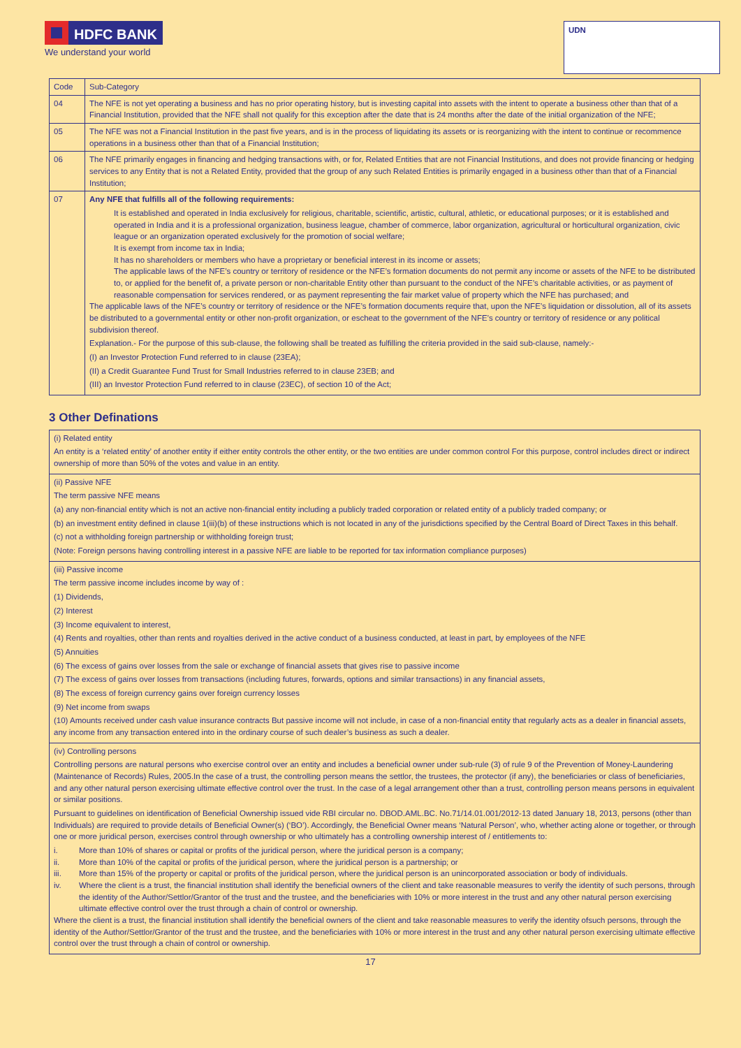HDFC BANK
We understand your world
UDN
| Code | Sub-Category |
| --- | --- |
| 04 | The NFE is not yet operating a business and has no prior operating history, but is investing capital into assets with the intent to operate a business other than that of a Financial Institution, provided that the NFE shall not qualify for this exception after the date that is 24 months after the date of the initial organization of the NFE; |
| 05 | The NFE was not a Financial Institution in the past five years, and is in the process of liquidating its assets or is reorganizing with the intent to continue or recommence operations in a business other than that of a Financial Institution; |
| 06 | The NFE primarily engages in financing and hedging transactions with, or for, Related Entities that are not Financial Institutions, and does not provide financing or hedging services to any Entity that is not a Related Entity, provided that the group of any such Related Entities is primarily engaged in a business other than that of a Financial Institution; |
| 07 | Any NFE that fulfills all of the following requirements: It is established and operated in India exclusively for religious, charitable, scientific, artistic, cultural, athletic, or educational purposes; or it is established and operated in India and it is a professional organization, business league, chamber of commerce, labor organization, agricultural or horticultural organization, civic league or an organization operated exclusively for the promotion of social welfare; It is exempt from income tax in India; It has no shareholders or members who have a proprietary or beneficial interest in its income or assets; The applicable laws of the NFE’s country or territory of residence or the NFE’s formation documents do not permit any income or assets of the NFE to be distributed to, or applied for the benefit of, a private person or non-charitable Entity other than pursuant to the conduct of the NFE’s charitable activities, or as payment of reasonable compensation for services rendered, or as payment representing the fair market value of property which the NFE has purchased; and The applicable laws of the NFE’s country or territory of residence or the NFE’s formation documents require that, upon the NFE’s liquidation or dissolution, all of its assets be distributed to a governmental entity or other non-profit organization, or escheat to the government of the NFE’s country or territory of residence or any political subdivision thereof. Explanation.- For the purpose of this sub-clause, the following shall be treated as fulfilling the criteria provided in the said sub-clause, namely:- (I) an Investor Protection Fund referred to in clause (23EA); (II) a Credit Guarantee Fund Trust for Small Industries referred to in clause 23EB; and (III) an Investor Protection Fund referred to in clause (23EC), of section 10 of the Act; |
3 Other Definations
| (i) Related entity An entity is a ‘related entity’ of another entity if either entity controls the other entity, or the two entities are under common control For this purpose, control includes direct or indirect ownership of more than 50% of the votes and value in an entity. |
| (ii) Passive NFE The term passive NFE means (a) any non-financial entity which is not an active non-financial entity including a publicly traded corporation or related entity of a publicly traded company; or (b) an investment entity defined in clause 1(iii)(b) of these instructions which is not located in any of the jurisdictions specified by the Central Board of Direct Taxes in this behalf. (c) not a withholding foreign partnership or withholding foreign trust; (Note: Foreign persons having controlling interest in a passive NFE are liable to be reported for tax information compliance purposes) |
| (iii) Passive income The term passive income includes income by way of : (1) Dividends, (2) Interest (3) Income equivalent to interest, (4) Rents and royalties, other than rents and royalties derived in the active conduct of a business conducted, at least in part, by employees of the NFE (5) Annuities (6) The excess of gains over losses from the sale or exchange of financial assets that gives rise to passive income (7) The excess of gains over losses from transactions (including futures, forwards, options and similar transactions) in any financial assets, (8) The excess of foreign currency gains over foreign currency losses (9) Net income from swaps (10) Amounts received under cash value insurance contracts But passive income will not include, in case of a non-financial entity that regularly acts as a dealer in financial assets, any income from any transaction entered into in the ordinary course of such dealer’s business as such a dealer. |
| (iv) Controlling persons Controlling persons are natural persons who exercise control over an entity and includes a beneficial owner under sub-rule (3) of rule 9 of the Prevention of Money-Laundering (Maintenance of Records) Rules, 2005.In the case of a trust, the controlling person means the settlor, the trustees, the protector (if any), the beneficiaries or class of beneficiaries, and any other natural person exercising ultimate effective control over the trust. In the case of a legal arrangement other than a trust, controlling person means persons in equivalent or similar positions. Pursuant to guidelines on identification of Beneficial Ownership issued vide RBI circular no. DBOD.AML.BC. No.71/14.01.001/2012-13 dated January 18, 2013, persons (other than Individuals) are required to provide details of Beneficial Owner(s) (‘BO’). Accordingly, the Beneficial Owner means ‘Natural Person’, who, whether acting alone or together, or through one or more juridical person, exercises control through ownership or who ultimately has a controlling ownership interest of / entitlements to: i. More than 10% of shares or capital or profits of the juridical person, where the juridical person is a company; ii. More than 10% of the capital or profits of the juridical person, where the juridical person is a partnership; or iii. More than 15% of the property or capital or profits of the juridical person, where the juridical person is an unincorporated association or body of individuals. iv. Where the client is a trust, the financial institution shall identify the beneficial owners of the client and take reasonable measures to verify the identity of such persons, through the identity of the Author/Settlor/Grantor of the trust and the trustee, and the beneficiaries with 10% or more interest in the trust and any other natural person exercising ultimate effective control over the trust through a chain of control or ownership. Where the client is a trust, the financial institution shall identify the beneficial owners of the client and take reasonable measures to verify the identity ofsuch persons, through the identity of the Author/Settlor/Grantor of the trust and the trustee, and the beneficiaries with 10% or more interest in the trust and any other natural person exercising ultimate effective control over the trust through a chain of control or ownership. |
17